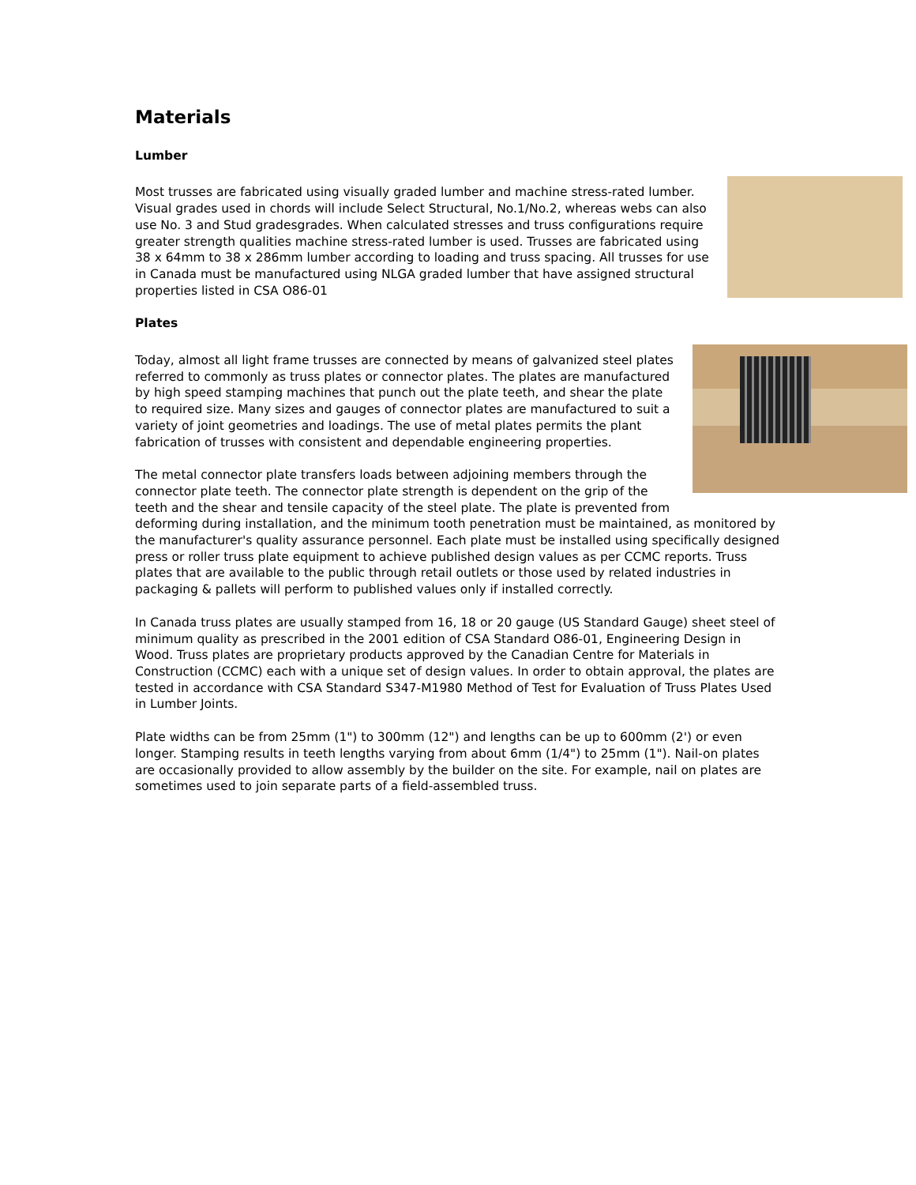Materials
Lumber
Most trusses are fabricated using visually graded lumber and machine stress-rated lumber. Visual grades used in chords will include Select Structural, No.1/No.2, whereas webs can also use No. 3 and Stud gradesgrades. When calculated stresses and truss configurations require greater strength qualities machine stress-rated lumber is used. Trusses are fabricated using 38 x 64mm to 38 x 286mm lumber according to loading and truss spacing. All trusses for use in Canada must be manufactured using NLGA graded lumber that have assigned structural properties listed in CSA O86-01
Plates
Today, almost all light frame trusses are connected by means of galvanized steel plates referred to commonly as truss plates or connector plates. The plates are manufactured by high speed stamping machines that punch out the plate teeth, and shear the plate to required size. Many sizes and gauges of connector plates are manufactured to suit a variety of joint geometries and loadings. The use of metal plates permits the plant fabrication of trusses with consistent and dependable engineering properties.
The metal connector plate transfers loads between adjoining members through the connector plate teeth. The connector plate strength is dependent on the grip of the teeth and the shear and tensile capacity of the steel plate. The plate is prevented from deforming during installation, and the minimum tooth penetration must be maintained, as monitored by the manufacturer's quality assurance personnel. Each plate must be installed using specifically designed press or roller truss plate equipment to achieve published design values as per CCMC reports. Truss plates that are available to the public through retail outlets or those used by related industries in packaging & pallets will perform to published values only if installed correctly.
In Canada truss plates are usually stamped from 16, 18 or 20 gauge (US Standard Gauge) sheet steel of minimum quality as prescribed in the 2001 edition of CSA Standard O86-01, Engineering Design in Wood. Truss plates are proprietary products approved by the Canadian Centre for Materials in Construction (CCMC) each with a unique set of design values. In order to obtain approval, the plates are tested in accordance with CSA Standard S347-M1980 Method of Test for Evaluation of Truss Plates Used in Lumber Joints.
Plate widths can be from 25mm (1") to 300mm (12") and lengths can be up to 600mm (2') or even longer. Stamping results in teeth lengths varying from about 6mm (1/4") to 25mm (1"). Nail-on plates are occasionally provided to allow assembly by the builder on the site. For example, nail on plates are sometimes used to join separate parts of a field-assembled truss.